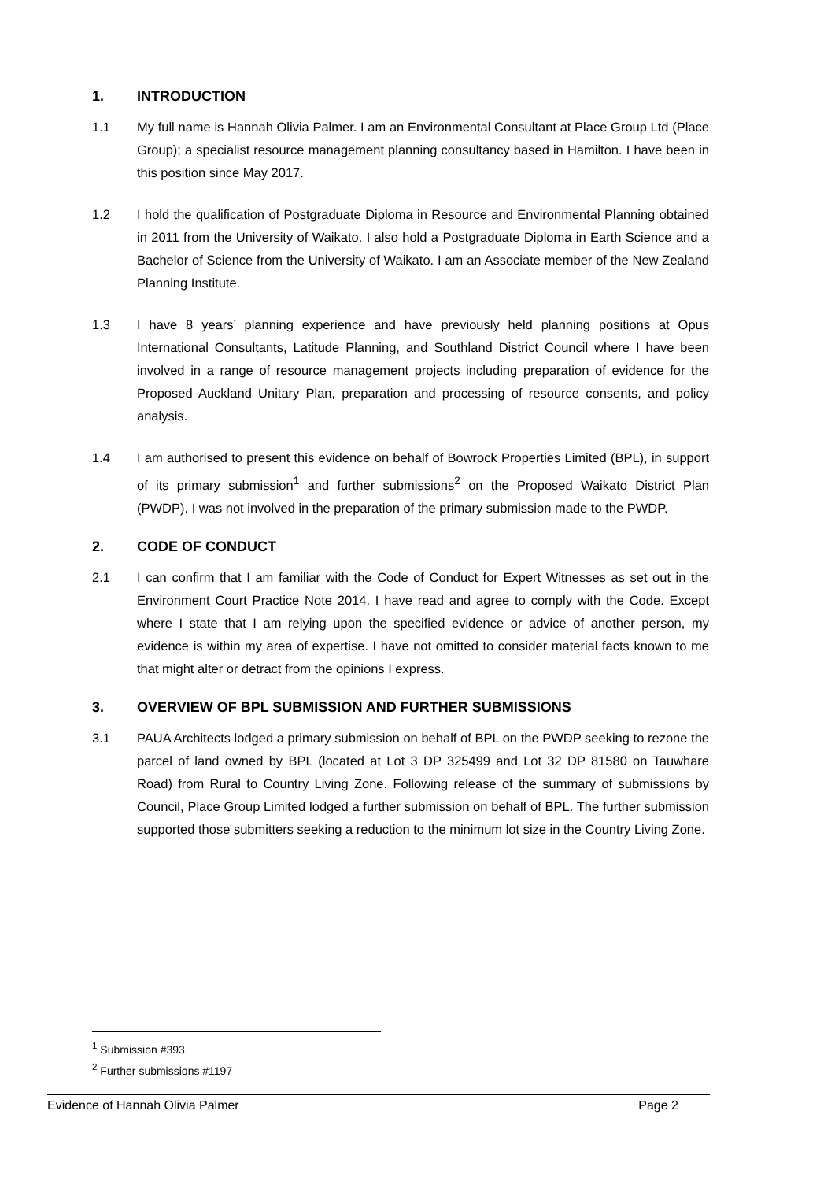1. INTRODUCTION
1.1 My full name is Hannah Olivia Palmer. I am an Environmental Consultant at Place Group Ltd (Place Group); a specialist resource management planning consultancy based in Hamilton. I have been in this position since May 2017.
1.2 I hold the qualification of Postgraduate Diploma in Resource and Environmental Planning obtained in 2011 from the University of Waikato. I also hold a Postgraduate Diploma in Earth Science and a Bachelor of Science from the University of Waikato. I am an Associate member of the New Zealand Planning Institute.
1.3 I have 8 years’ planning experience and have previously held planning positions at Opus International Consultants, Latitude Planning, and Southland District Council where I have been involved in a range of resource management projects including preparation of evidence for the Proposed Auckland Unitary Plan, preparation and processing of resource consents, and policy analysis.
1.4 I am authorised to present this evidence on behalf of Bowrock Properties Limited (BPL), in support of its primary submission<sup>1</sup> and further submissions<sup>2</sup> on the Proposed Waikato District Plan (PWDP). I was not involved in the preparation of the primary submission made to the PWDP.
2. CODE OF CONDUCT
2.1 I can confirm that I am familiar with the Code of Conduct for Expert Witnesses as set out in the Environment Court Practice Note 2014. I have read and agree to comply with the Code. Except where I state that I am relying upon the specified evidence or advice of another person, my evidence is within my area of expertise. I have not omitted to consider material facts known to me that might alter or detract from the opinions I express.
3. OVERVIEW OF BPL SUBMISSION AND FURTHER SUBMISSIONS
3.1 PAUA Architects lodged a primary submission on behalf of BPL on the PWDP seeking to rezone the parcel of land owned by BPL (located at Lot 3 DP 325499 and Lot 32 DP 81580 on Tauwhare Road) from Rural to Country Living Zone. Following release of the summary of submissions by Council, Place Group Limited lodged a further submission on behalf of BPL. The further submission supported those submitters seeking a reduction to the minimum lot size in the Country Living Zone.
<sup>1</sup> Submission #393
<sup>2</sup> Further submissions #1197
Evidence of Hannah Olivia Palmer Page 2